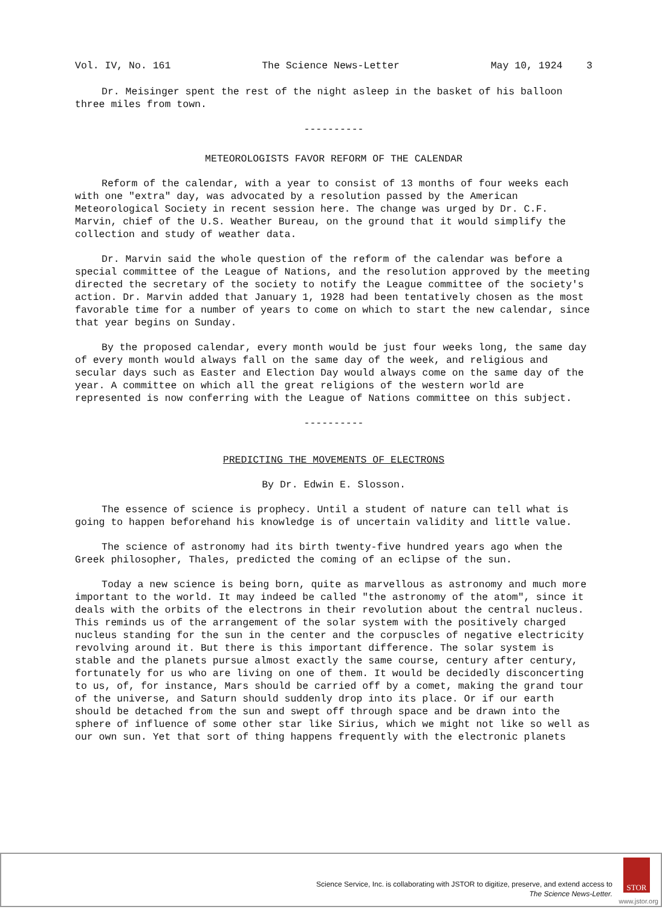Vol. IV, No. 161 The Science News-Letter May 10, 1924 3
Dr. Meisinger spent the rest of the night asleep in the basket of his balloon three miles from town.
----------
METEOROLOGISTS FAVOR REFORM OF THE CALENDAR
Reform of the calendar, with a year to consist of 13 months of four weeks each with one "extra" day, was advocated by a resolution passed by the American Meteorological Society in recent session here. The change was urged by Dr. C.F. Marvin, chief of the U.S. Weather Bureau, on the ground that it would simplify the collection and study of weather data.
Dr. Marvin said the whole question of the reform of the calendar was before a special committee of the League of Nations, and the resolution approved by the meeting directed the secretary of the society to notify the League committee of the society's action. Dr. Marvin added that January 1, 1928 had been tentatively chosen as the most favorable time for a number of years to come on which to start the new calendar, since that year begins on Sunday.
By the proposed calendar, every month would be just four weeks long, the same day of every month would always fall on the same day of the week, and religious and secular days such as Easter and Election Day would always come on the same day of the year. A committee on which all the great religions of the western world are represented is now conferring with the League of Nations committee on this subject.
----------
PREDICTING THE MOVEMENTS OF ELECTRONS
By Dr. Edwin E. Slosson.
The essence of science is prophecy. Until a student of nature can tell what is going to happen beforehand his knowledge is of uncertain validity and little value.
The science of astronomy had its birth twenty-five hundred years ago when the Greek philosopher, Thales, predicted the coming of an eclipse of the sun.
Today a new science is being born, quite as marvellous as astronomy and much more important to the world. It may indeed be called "the astronomy of the atom", since it deals with the orbits of the electrons in their revolution about the central nucleus. This reminds us of the arrangement of the solar system with the positively charged nucleus standing for the sun in the center and the corpuscles of negative electricity revolving around it. But there is this important difference. The solar system is stable and the planets pursue almost exactly the same course, century after century, fortunately for us who are living on one of them. It would be decidedly disconcerting to us, of, for instance, Mars should be carried off by a comet, making the grand tour of the universe, and Saturn should suddenly drop into its place. Or if our earth should be detached from the sun and swept off through space and be drawn into the sphere of influence of some other star like Sirius, which we might not like so well as our own sun. Yet that sort of thing happens frequently with the electronic planets
Science Service, Inc. is collaborating with JSTOR to digitize, preserve, and extend access to
The Science News-Letter.
STOR
www.jstor.org